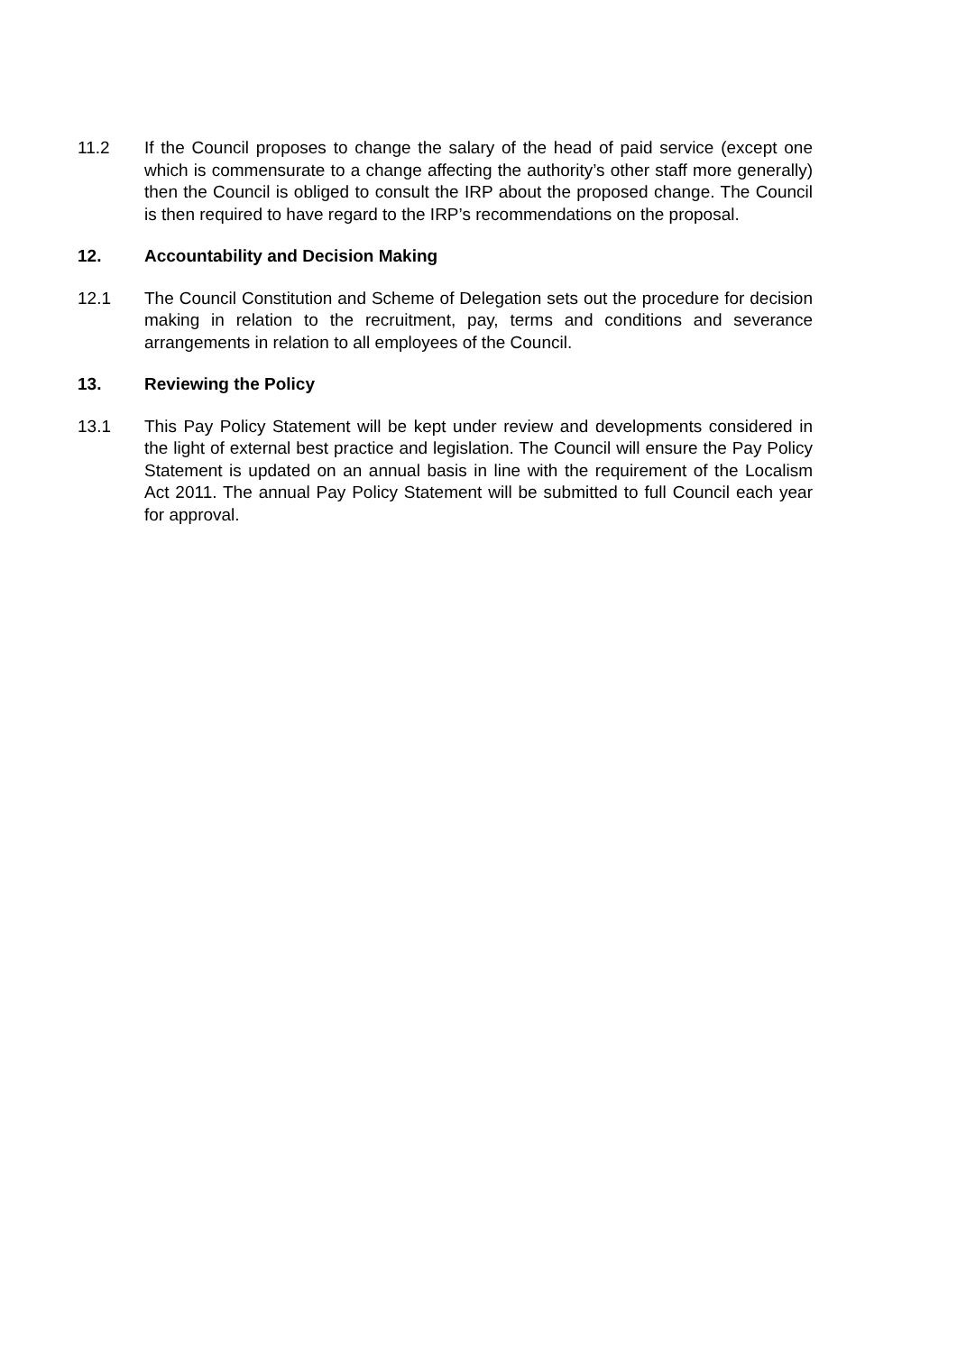11.2 If the Council proposes to change the salary of the head of paid service (except one which is commensurate to a change affecting the authority’s other staff more generally) then the Council is obliged to consult the IRP about the proposed change. The Council is then required to have regard to the IRP’s recommendations on the proposal.
12. Accountability and Decision Making
12.1 The Council Constitution and Scheme of Delegation sets out the procedure for decision making in relation to the recruitment, pay, terms and conditions and severance arrangements in relation to all employees of the Council.
13. Reviewing the Policy
13.1 This Pay Policy Statement will be kept under review and developments considered in the light of external best practice and legislation. The Council will ensure the Pay Policy Statement is updated on an annual basis in line with the requirement of the Localism Act 2011. The annual Pay Policy Statement will be submitted to full Council each year for approval.